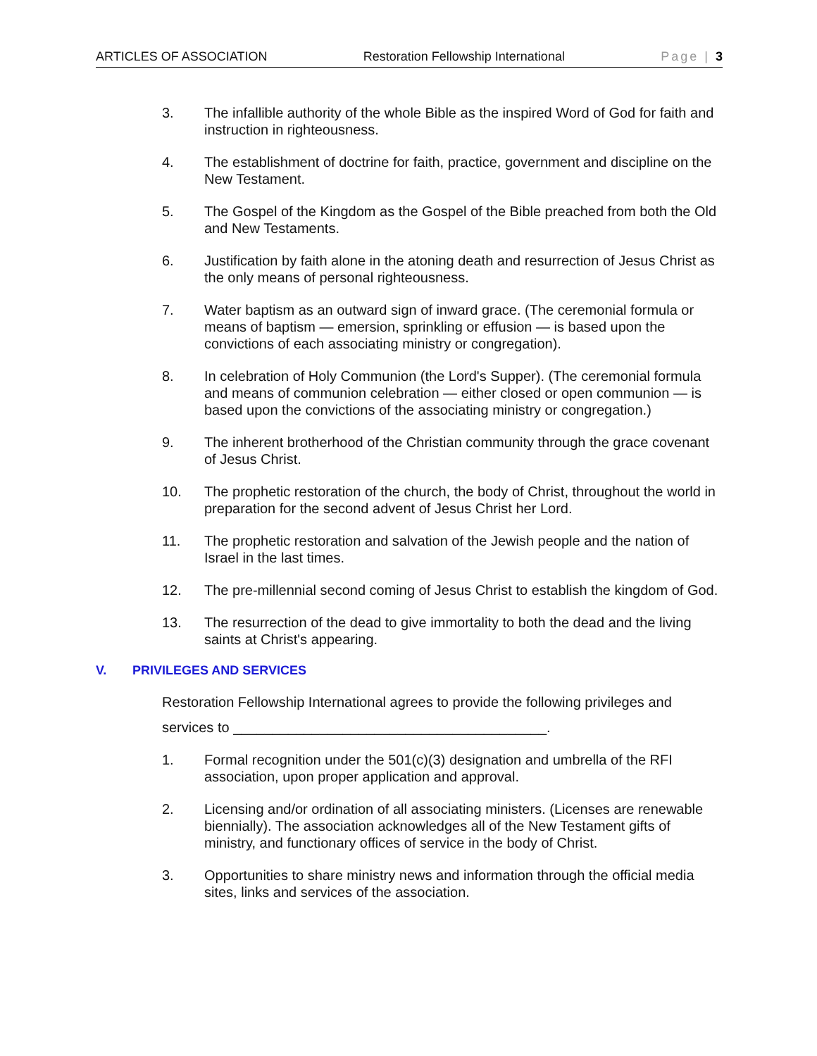ARTICLES OF ASSOCIATION Restoration Fellowship International Page | 3
3. The infallible authority of the whole Bible as the inspired Word of God for faith and instruction in righteousness.
4. The establishment of doctrine for faith, practice, government and discipline on the New Testament.
5. The Gospel of the Kingdom as the Gospel of the Bible preached from both the Old and New Testaments.
6. Justification by faith alone in the atoning death and resurrection of Jesus Christ as the only means of personal righteousness.
7. Water baptism as an outward sign of inward grace. (The ceremonial formula or means of baptism — emersion, sprinkling or effusion — is based upon the convictions of each associating ministry or congregation).
8. In celebration of Holy Communion (the Lord's Supper). (The ceremonial formula and means of communion celebration — either closed or open communion — is based upon the convictions of the associating ministry or congregation.)
9. The inherent brotherhood of the Christian community through the grace covenant of Jesus Christ.
10. The prophetic restoration of the church, the body of Christ, throughout the world in preparation for the second advent of Jesus Christ her Lord.
11. The prophetic restoration and salvation of the Jewish people and the nation of Israel in the last times.
12. The pre-millennial second coming of Jesus Christ to establish the kingdom of God.
13. The resurrection of the dead to give immortality to both the dead and the living saints at Christ's appearing.
V. PRIVILEGES AND SERVICES
Restoration Fellowship International agrees to provide the following privileges and
services to ________________________________________.
1. Formal recognition under the 501(c)(3) designation and umbrella of the RFI association, upon proper application and approval.
2. Licensing and/or ordination of all associating ministers. (Licenses are renewable biennially). The association acknowledges all of the New Testament gifts of ministry, and functionary offices of service in the body of Christ.
3. Opportunities to share ministry news and information through the official media sites, links and services of the association.